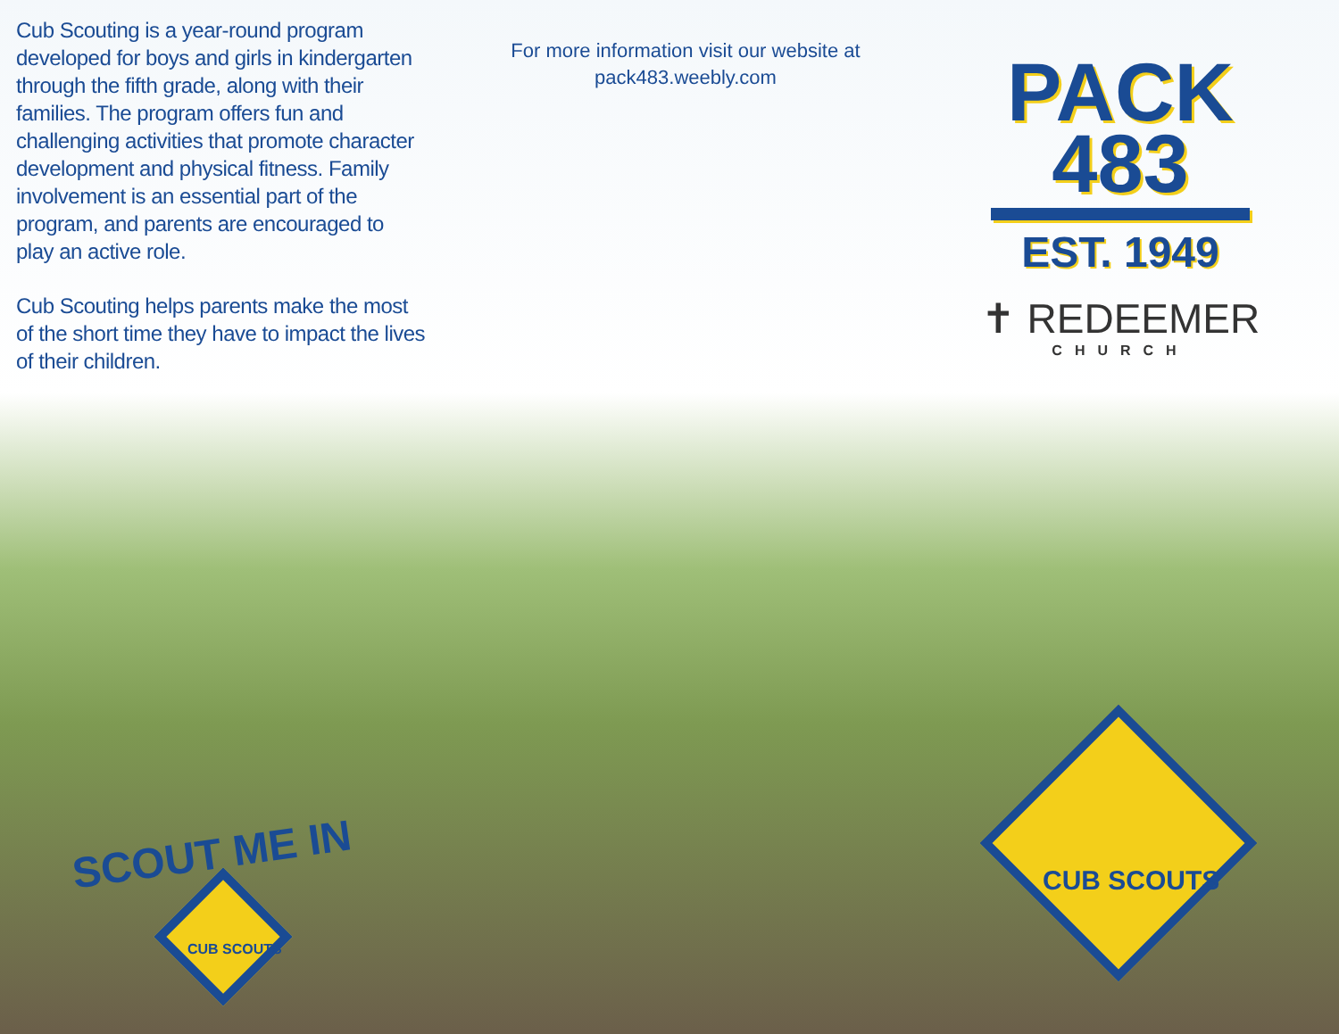Cub Scouting is a year-round program developed for boys and girls in kindergarten through the fifth grade, along with their families. The program offers fun and challenging activities that promote character development and physical fitness. Family involvement is an essential part of the program, and parents are encouraged to play an active role.
Cub Scouting helps parents make the most of the short time they have to impact the lives of their children.
For more information visit our website at
pack483.weebly.com
PACK
483
EST. 1949
✝ REDEEMER
CHURCH
SCOUT ME IN
CUB SCOUTS
CUB SCOUTS